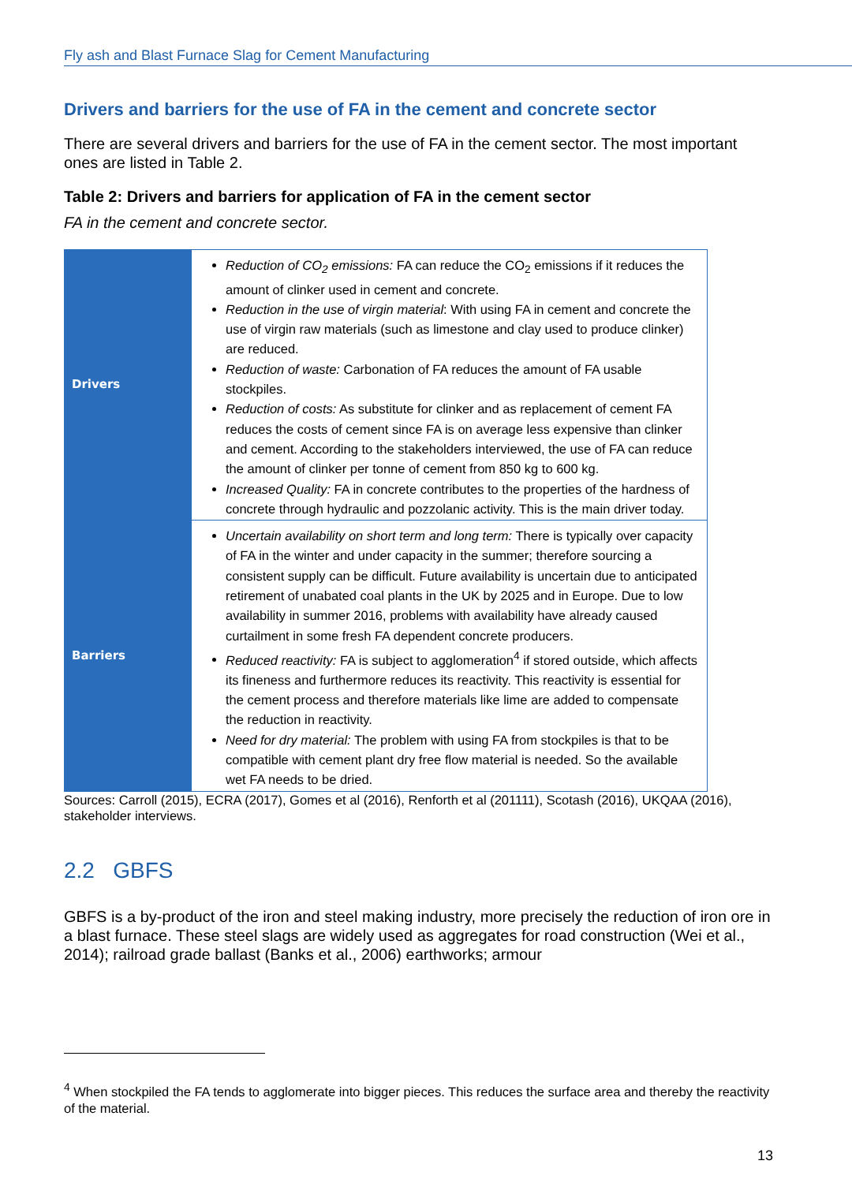Fly ash and Blast Furnace Slag for Cement Manufacturing
Drivers and barriers for the use of FA in the cement and concrete sector
There are several drivers and barriers for the use of FA in the cement sector. The most important ones are listed in Table 2.
Table 2: Drivers and barriers for application of FA in the cement sector
FA in the cement and concrete sector.
| Drivers | Reduction of CO<sub>2</sub> emissions: FA can reduce the CO<sub>2</sub> emissions if it reduces the amount of clinker used in cement and concrete. Reduction in the use of virgin material : With using FA in cement and concrete the use of virgin raw materials (such as limestone and clay used to produce clinker) are reduced. Reduction of waste: Carbonation of FA reduces the amount of FA usable stockpiles. Reduction of costs: As substitute for clinker and as replacement of cement FA reduces the costs of cement since FA is on average less expensive than clinker and cement. According to the stakeholders interviewed, the use of FA can reduce the amount of clinker per tonne of cement from 850 kg to 600 kg. Increased Quality: FA in concrete contributes to the properties of the hardness of concrete through hydraulic and pozzolanic activity. This is the main driver today. |
| Barriers | Uncertain availability on short term and long term: There is typically over capacity of FA in the winter and under capacity in the summer; therefore sourcing a consistent supply can be difficult. Future availability is uncertain due to anticipated retirement of unabated coal plants in the UK by 2025 and in Europe. Due to low availability in summer 2016, problems with availability have already caused curtailment in some fresh FA dependent concrete producers. Reduced reactivity: FA is subject to agglomeration<sup>4</sup> if stored outside, which affects its fineness and furthermore reduces its reactivity. This reactivity is essential for the cement process and therefore materials like lime are added to compensate the reduction in reactivity. Need for dry material: The problem with using FA from stockpiles is that to be compatible with cement plant dry free flow material is needed. So the available wet FA needs to be dried. |
Sources: Carroll (2015), ECRA (2017), Gomes et al (2016), Renforth et al (201111), Scotash (2016), UKQAA (2016), stakeholder interviews.
2.2 GBFS
GBFS is a by-product of the iron and steel making industry, more precisely the reduction of iron ore in a blast furnace. These steel slags are widely used as aggregates for road construction (Wei et al., 2014); railroad grade ballast (Banks et al., 2006) earthworks; armour
<sup>4</sup> When stockpiled the FA tends to agglomerate into bigger pieces. This reduces the surface area and thereby the reactivity of the material.
13